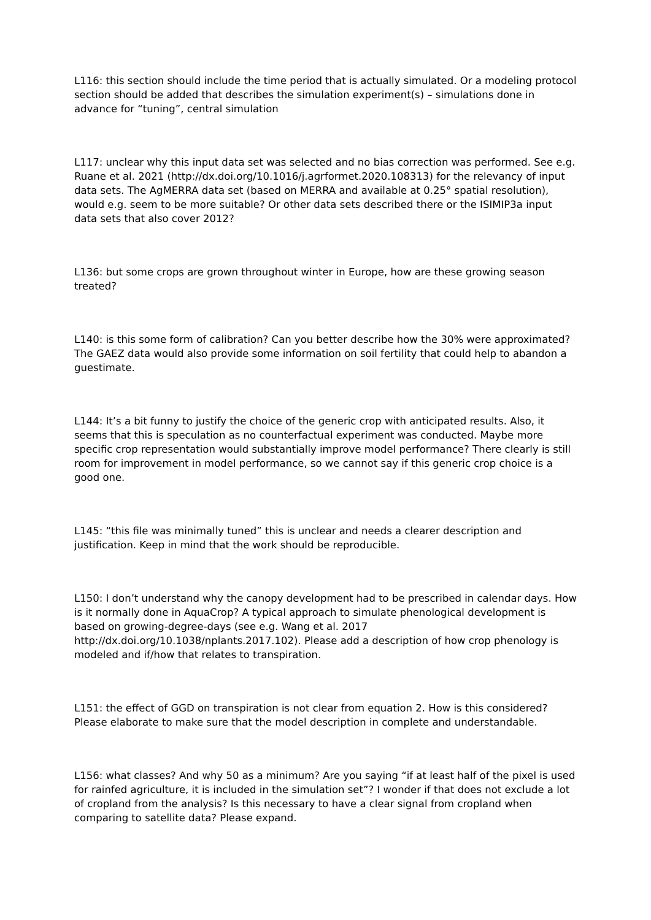L116: this section should include the time period that is actually simulated. Or a modeling protocol section should be added that describes the simulation experiment(s) – simulations done in advance for “tuning”, central simulation
L117: unclear why this input data set was selected and no bias correction was performed. See e.g. Ruane et al. 2021 (http://dx.doi.org/10.1016/j.agrformet.2020.108313) for the relevancy of input data sets. The AgMERRA data set (based on MERRA and available at 0.25° spatial resolution), would e.g. seem to be more suitable? Or other data sets described there or the ISIMIP3a input data sets that also cover 2012?
L136: but some crops are grown throughout winter in Europe, how are these growing season treated?
L140: is this some form of calibration? Can you better describe how the 30% were approximated? The GAEZ data would also provide some information on soil fertility that could help to abandon a guestimate.
L144: It’s a bit funny to justify the choice of the generic crop with anticipated results. Also, it seems that this is speculation as no counterfactual experiment was conducted. Maybe more specific crop representation would substantially improve model performance? There clearly is still room for improvement in model performance, so we cannot say if this generic crop choice is a good one.
L145: “this file was minimally tuned” this is unclear and needs a clearer description and justification. Keep in mind that the work should be reproducible.
L150: I don’t understand why the canopy development had to be prescribed in calendar days. How is it normally done in AquaCrop? A typical approach to simulate phenological development is based on growing-degree-days (see e.g. Wang et al. 2017 http://dx.doi.org/10.1038/nplants.2017.102). Please add a description of how crop phenology is modeled and if/how that relates to transpiration.
L151: the effect of GGD on transpiration is not clear from equation 2. How is this considered? Please elaborate to make sure that the model description in complete and understandable.
L156: what classes? And why 50 as a minimum? Are you saying “if at least half of the pixel is used for rainfed agriculture, it is included in the simulation set”? I wonder if that does not exclude a lot of cropland from the analysis? Is this necessary to have a clear signal from cropland when comparing to satellite data? Please expand.